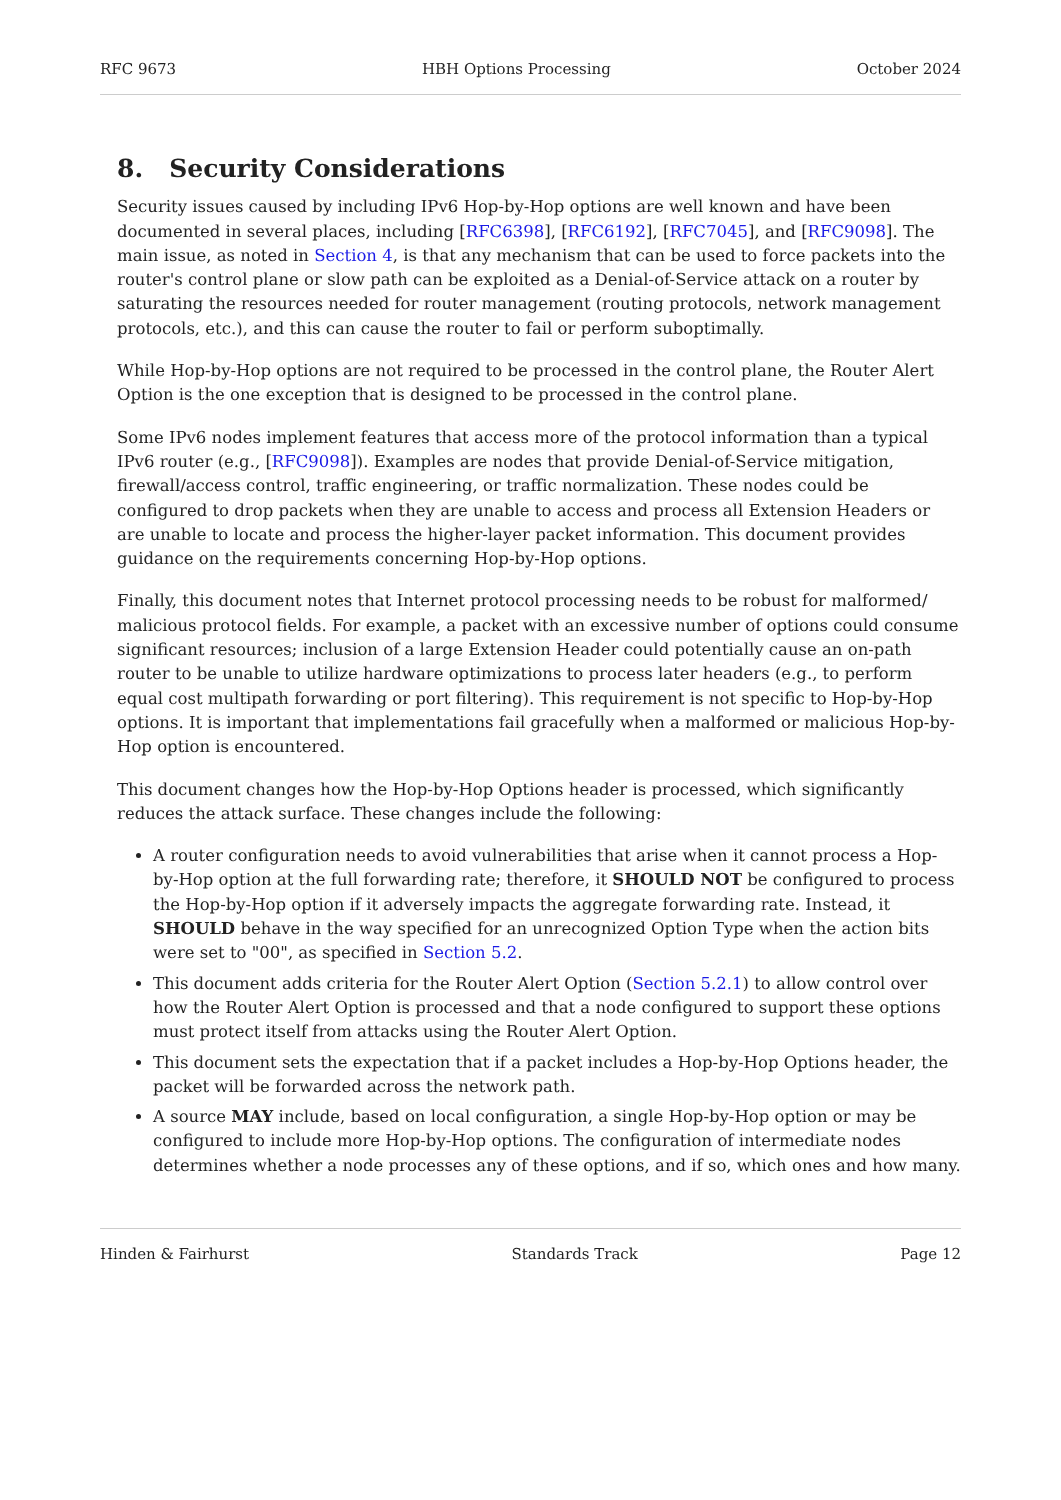RFC 9673 HBH Options Processing October 2024
8. Security Considerations
Security issues caused by including IPv6 Hop-by-Hop options are well known and have been documented in several places, including [RFC6398], [RFC6192], [RFC7045], and [RFC9098]. The main issue, as noted in Section 4, is that any mechanism that can be used to force packets into the router's control plane or slow path can be exploited as a Denial-of-Service attack on a router by saturating the resources needed for router management (routing protocols, network management protocols, etc.), and this can cause the router to fail or perform suboptimally.
While Hop-by-Hop options are not required to be processed in the control plane, the Router Alert Option is the one exception that is designed to be processed in the control plane.
Some IPv6 nodes implement features that access more of the protocol information than a typical IPv6 router (e.g., [RFC9098]). Examples are nodes that provide Denial-of-Service mitigation, firewall/access control, traffic engineering, or traffic normalization. These nodes could be configured to drop packets when they are unable to access and process all Extension Headers or are unable to locate and process the higher-layer packet information. This document provides guidance on the requirements concerning Hop-by-Hop options.
Finally, this document notes that Internet protocol processing needs to be robust for malformed/ malicious protocol fields. For example, a packet with an excessive number of options could consume significant resources; inclusion of a large Extension Header could potentially cause an on-path router to be unable to utilize hardware optimizations to process later headers (e.g., to perform equal cost multipath forwarding or port filtering). This requirement is not specific to Hop-by-Hop options. It is important that implementations fail gracefully when a malformed or malicious Hop-by-Hop option is encountered.
This document changes how the Hop-by-Hop Options header is processed, which significantly reduces the attack surface. These changes include the following:
A router configuration needs to avoid vulnerabilities that arise when it cannot process a Hop-by-Hop option at the full forwarding rate; therefore, it SHOULD NOT be configured to process the Hop-by-Hop option if it adversely impacts the aggregate forwarding rate. Instead, it SHOULD behave in the way specified for an unrecognized Option Type when the action bits were set to "00", as specified in Section 5.2.
This document adds criteria for the Router Alert Option (Section 5.2.1) to allow control over how the Router Alert Option is processed and that a node configured to support these options must protect itself from attacks using the Router Alert Option.
This document sets the expectation that if a packet includes a Hop-by-Hop Options header, the packet will be forwarded across the network path.
A source MAY include, based on local configuration, a single Hop-by-Hop option or may be configured to include more Hop-by-Hop options. The configuration of intermediate nodes determines whether a node processes any of these options, and if so, which ones and how many.
Hinden & Fairhurst Standards Track Page 12